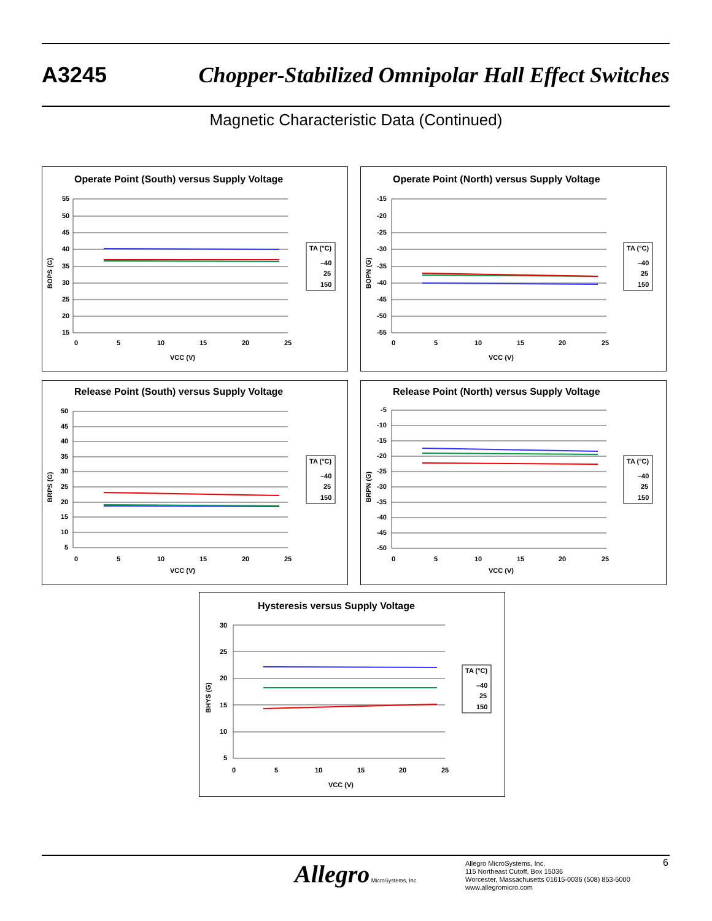A3245 Chopper-Stabilized Omnipolar Hall Effect Switches
Magnetic Characteristic Data (Continued)
Operate Point (South) versus Supply Voltage
55
50
45
40
35
30
25
20
15
0
5
10
15
20
25
VCC (V)
BOPS (G)
TA (°C)
–40
25
150
Operate Point (North) versus Supply Voltage
-15
-20
-25
-30
-35
-40
-45
-50
-55
0
5
10
15
20
25
VCC (V)
BOPN (G)
TA (°C)
–40
25
150
Release Point (South) versus Supply Voltage
50
45
40
35
30
25
20
15
10
5
0
5
10
15
20
25
VCC (V)
BRPS (G)
TA (°C)
–40
25
150
Release Point (North) versus Supply Voltage
-5
-10
-15
-20
-25
-30
-35
-40
-45
-50
0
5
10
15
20
25
VCC (V)
BRPN (G)
TA (°C)
–40
25
150
Hysteresis versus Supply Voltage
30
25
20
15
10
5
0
5
10
15
20
25
VCC (V)
BHYS (G)
TA (°C)
–40
25
150
Allegro MicroSystems, Inc.
Allegro MicroSystems, Inc.
115 Northeast Cutoff, Box 15036
Worcester, Massachusetts 01615-0036 (508) 853-5000
www.allegromicro.com
6